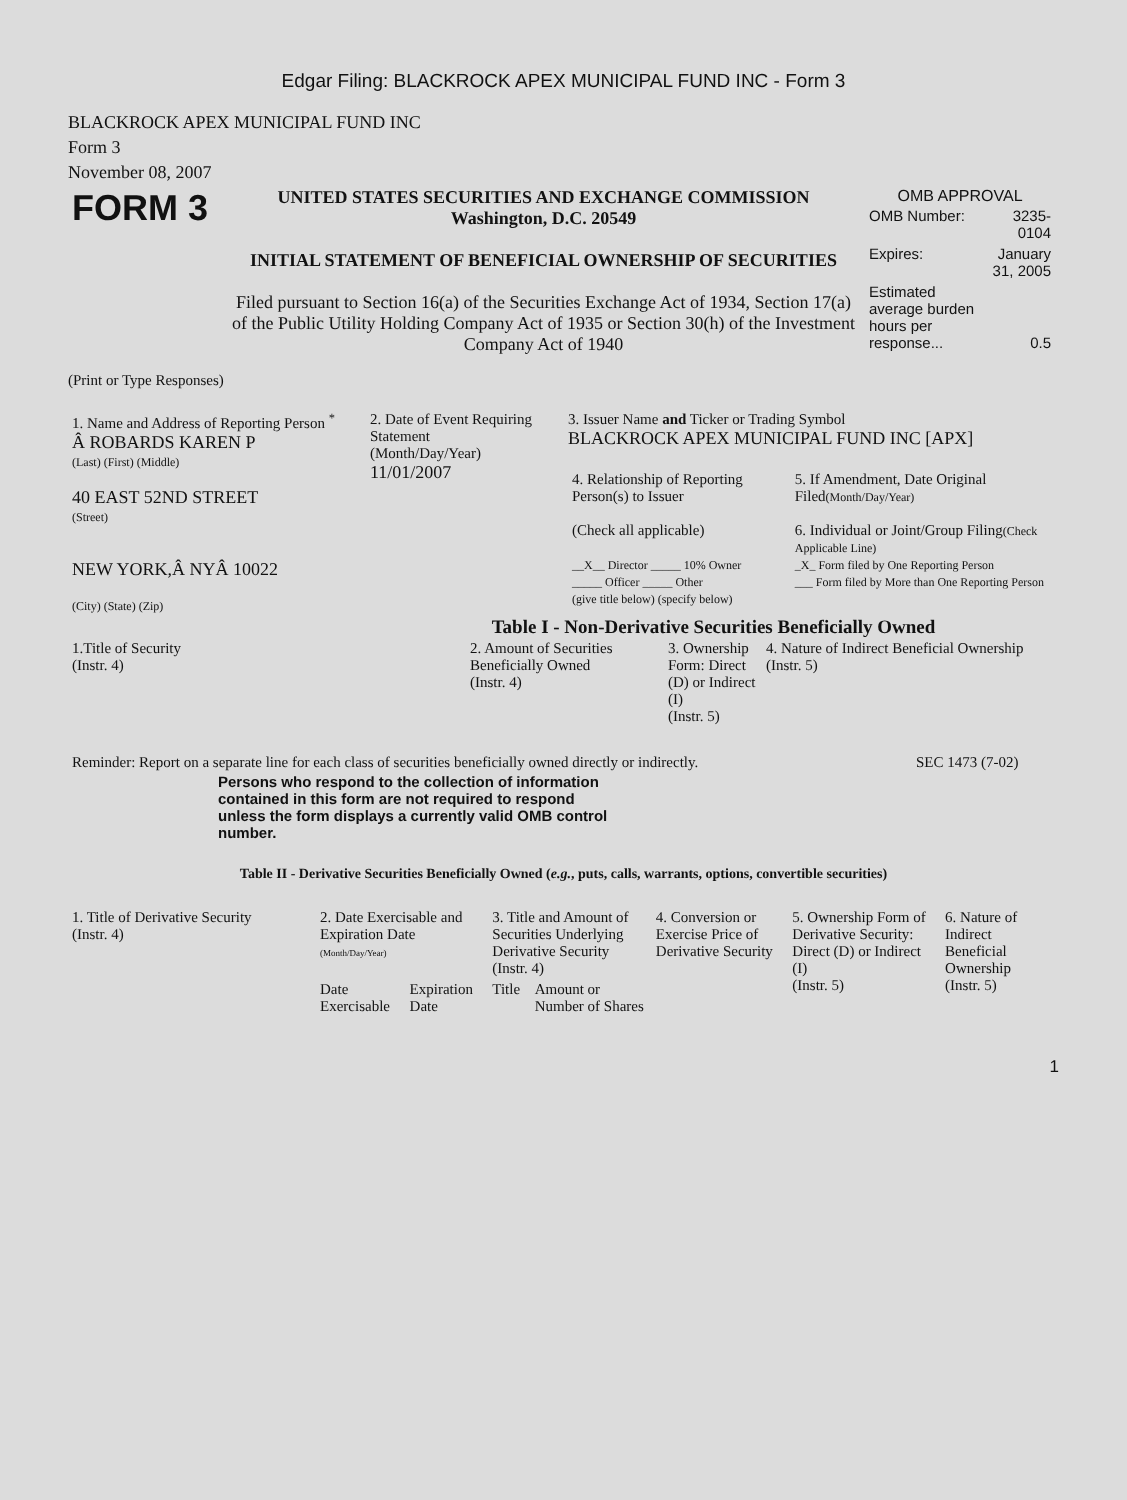Edgar Filing: BLACKROCK APEX MUNICIPAL FUND INC - Form 3
BLACKROCK APEX MUNICIPAL FUND INC
Form 3
November 08, 2007
| FORM 3 | UNITED STATES SECURITIES AND EXCHANGE COMMISSION Washington, D.C. 20549 INITIAL STATEMENT OF BENEFICIAL OWNERSHIP OF SECURITIES Filed pursuant to Section 16(a) of the Securities Exchange Act of 1934, Section 17(a) of the Public Utility Holding Company Act of 1935 or Section 30(h) of the Investment Company Act of 1940 | OMB APPROVAL / OMB Number: / 3235-0104 / / Expires: / January 31, 2005 / / Estimated average burden hours per response... / 0.5 / |
(Print or Type Responses)
| 1. Name and Address of Reporting Person <sup>*</sup> Â ROBARDS KAREN P (Last) (First) (Middle) 40 EAST 52ND STREET (Street) NEW YORK,Â NYÂ 10022 (City) (State) (Zip) | 2. Date of Event Requiring Statement (Month/Day/Year) 11/01/2007 | 3. Issuer Name and Ticker or Trading Symbol BLACKROCK APEX MUNICIPAL FUND INC [APX] / 4. Relationship of Reporting Person(s) to Issuer (Check all applicable) __X__ Director _____ 10% Owner _____ Officer _____ Other (give title below) (specify below) / 5. If Amendment, Date Original Filed (Month/Day/Year) 6. Individual or Joint/Group Filing (Check Applicable Line) _X_ Form filed by One Reporting Person ___ Form filed by More than One Reporting Person / |
Table I - Non-Derivative Securities Beneficially Owned
| 1.Title of Security (Instr. 4) | 2. Amount of Securities Beneficially Owned (Instr. 4) | 3. Ownership Form: Direct (D) or Indirect (I) (Instr. 5) | 4. Nature of Indirect Beneficial Ownership (Instr. 5) |
| --- | --- | --- | --- |
| Reminder: Report on a separate line for each class of securities beneficially owned directly or indirectly. | SEC 1473 (7-02) |
Persons who respond to the collection of information contained in this form are not required to respond unless the form displays a currently valid OMB control number.
Table II - Derivative Securities Beneficially Owned (e.g., puts, calls, warrants, options, convertible securities)
| 1. Title of Derivative Security (Instr. 4) | 2. Date Exercisable and Expiration Date (Month/Day/Year) | | 3. Title and Amount of Securities Underlying Derivative Security (Instr. 4) | | 4. Conversion or Exercise Price of Derivative Security | 5. Ownership Form of Derivative Security: Direct (D) or Indirect (I) (Instr. 5) | 6. Nature of Indirect Beneficial Ownership (Instr. 5) |
| --- | --- | --- | --- | --- | --- | --- | --- |
| | Date Exercisable | Expiration Date | Title | Amount or Number of Shares | | | |
1